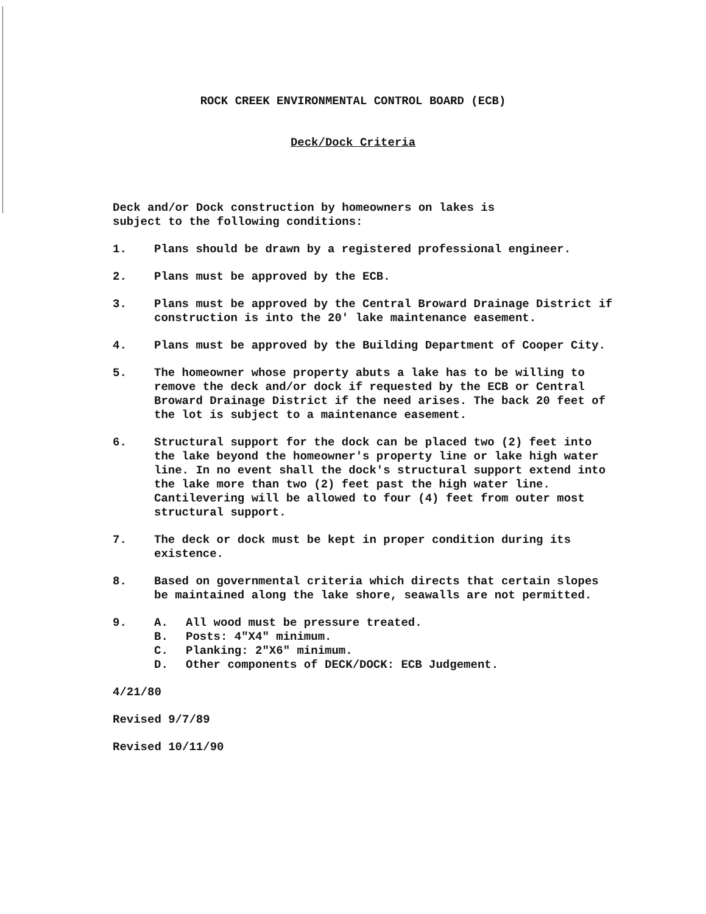ROCK CREEK ENVIRONMENTAL CONTROL BOARD (ECB)
Deck/Dock Criteria
Deck and/or Dock construction by homeowners on lakes is
subject to the following conditions:
1. Plans should be drawn by a registered professional engineer.
2. Plans must be approved by the ECB.
3. Plans must be approved by the Central Broward Drainage District if construction is into the 20' lake maintenance easement.
4. Plans must be approved by the Building Department of Cooper City.
5. The homeowner whose property abuts a lake has to be willing to remove the deck and/or dock if requested by the ECB or Central Broward Drainage District if the need arises. The back 20 feet of the lot is subject to a maintenance easement.
6. Structural support for the dock can be placed two (2) feet into the lake beyond the homeowner's property line or lake high water line. In no event shall the dock's structural support extend into the lake more than two (2) feet past the high water line. Cantilevering will be allowed to four (4) feet from outer most structural support.
7. The deck or dock must be kept in proper condition during its existence.
8. Based on governmental criteria which directs that certain slopes be maintained along the lake shore, seawalls are not permitted.
9. A. All wood must be pressure treated.
B. Posts: 4"X4" minimum.
C. Planking: 2"X6" minimum.
D. Other components of DECK/DOCK: ECB Judgement.
4/21/80
Revised 9/7/89
Revised 10/11/90